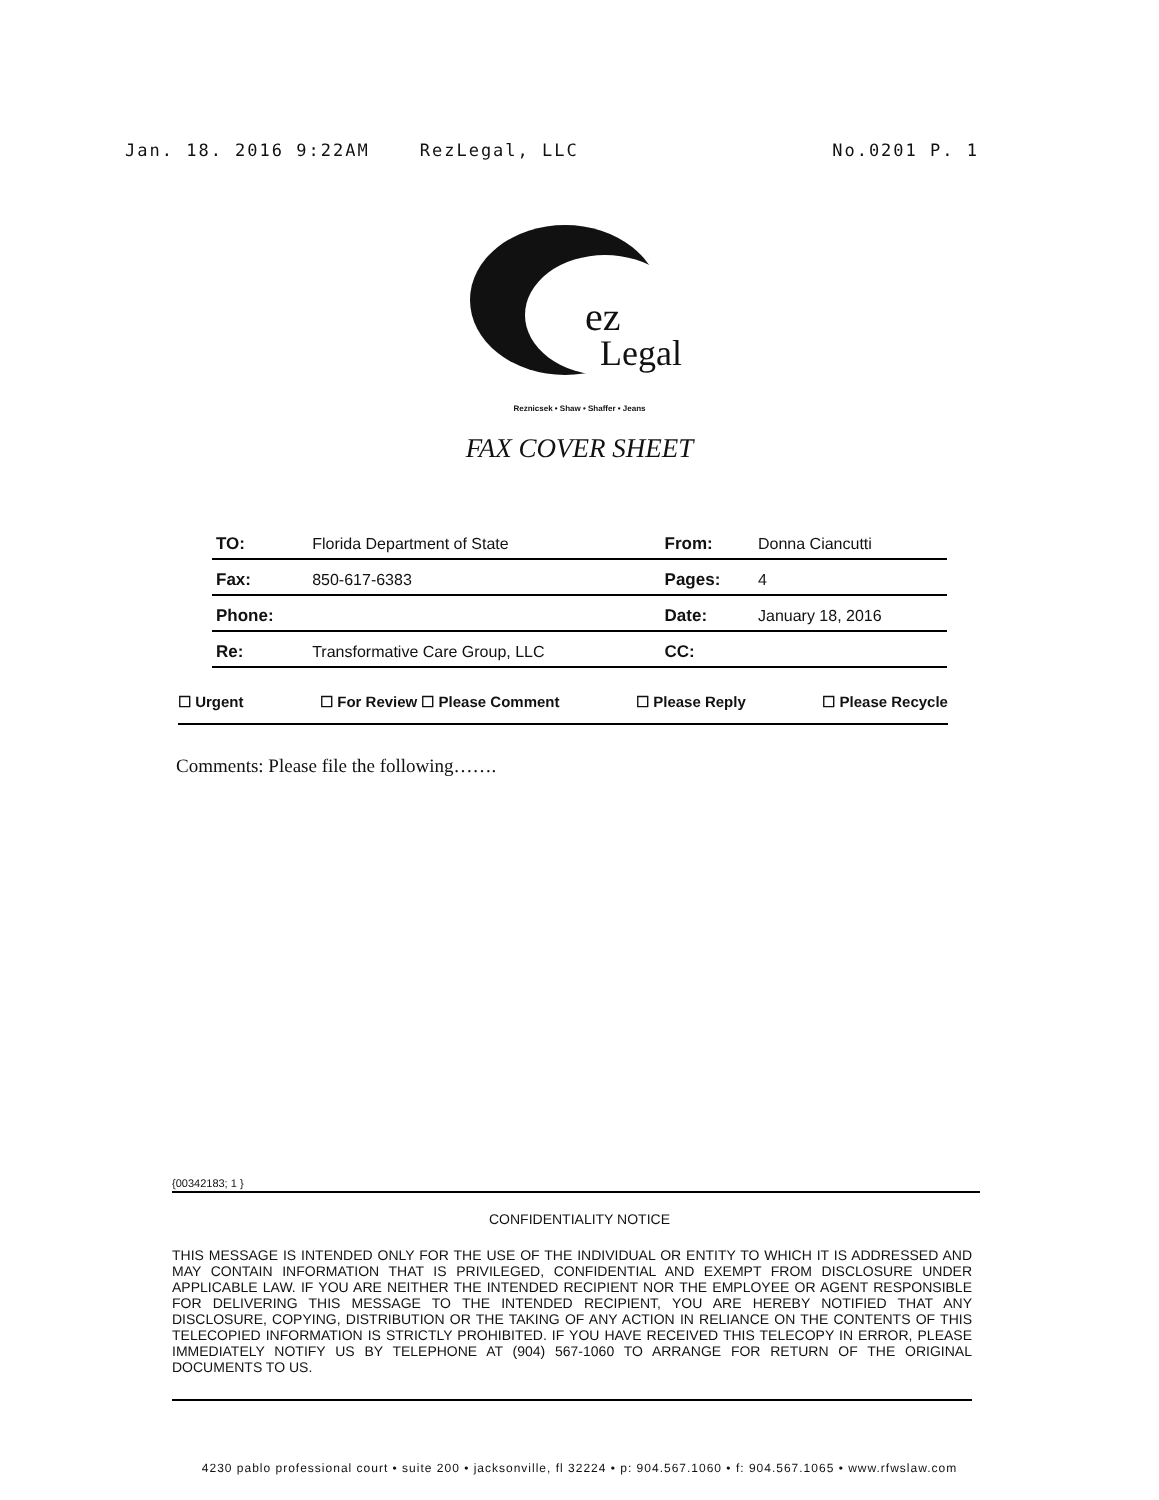Jan. 18. 2016 9:22AM RezLegal, LLC No.0201 P. 1
ez
Legal
Reznicsek • Shaw • Shaffer • Jeans
FAX COVER SHEET
| TO: | Florida Department of State | From: | Donna Ciancutti |
| Fax: | 850-617-6383 | Pages: | 4 |
| Phone: | | Date: | January 18, 2016 |
| Re: | Transformative Care Group, LLC | CC: | |
☐ Urgent ☐ For Review ☐ Please Comment ☐ Please Reply ☐ Please Recycle
Comments: Please file the following…….
{00342183; 1 }
CONFIDENTIALITY NOTICE
THIS MESSAGE IS INTENDED ONLY FOR THE USE OF THE INDIVIDUAL OR ENTITY TO WHICH IT IS ADDRESSED AND MAY CONTAIN INFORMATION THAT IS PRIVILEGED, CONFIDENTIAL AND EXEMPT FROM DISCLOSURE UNDER APPLICABLE LAW. IF YOU ARE NEITHER THE INTENDED RECIPIENT NOR THE EMPLOYEE OR AGENT RESPONSIBLE FOR DELIVERING THIS MESSAGE TO THE INTENDED RECIPIENT, YOU ARE HEREBY NOTIFIED THAT ANY DISCLOSURE, COPYING, DISTRIBUTION OR THE TAKING OF ANY ACTION IN RELIANCE ON THE CONTENTS OF THIS TELECOPIED INFORMATION IS STRICTLY PROHIBITED. IF YOU HAVE RECEIVED THIS TELECOPY IN ERROR, PLEASE IMMEDIATELY NOTIFY US BY TELEPHONE AT (904) 567-1060 TO ARRANGE FOR RETURN OF THE ORIGINAL DOCUMENTS TO US.
4230 pablo professional court • suite 200 • jacksonville, fl 32224 • p: 904.567.1060 • f: 904.567.1065 • www.rfwslaw.com